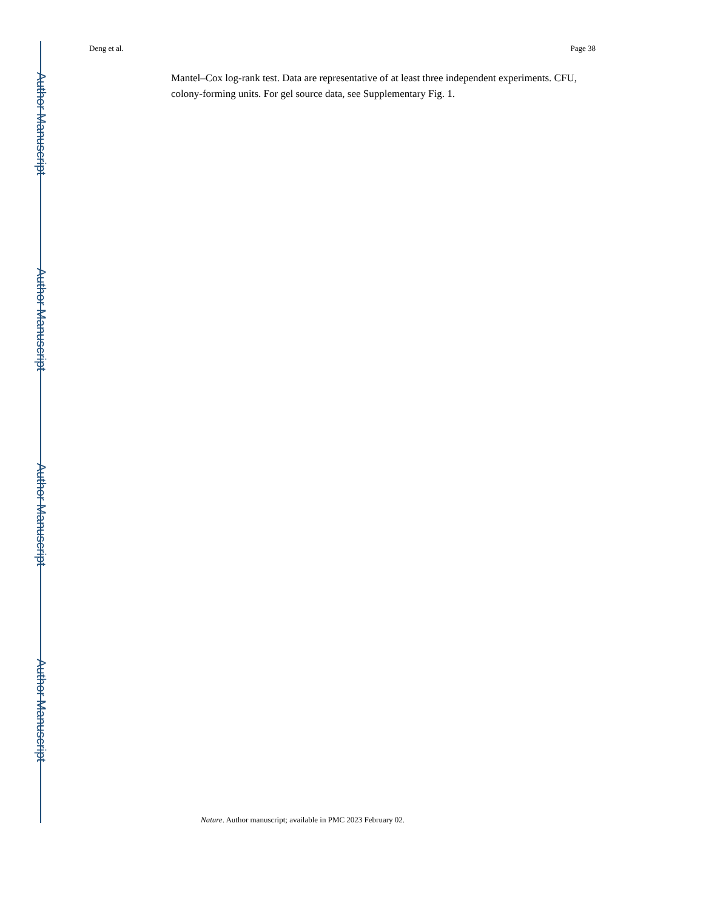Author Manuscript
Author Manuscript
Author Manuscript
Author Manuscript
Deng et al. Page 38
Mantel–Cox log-rank test. Data are representative of at least three independent experiments. CFU, colony-forming units. For gel source data, see Supplementary Fig. 1.
Nature. Author manuscript; available in PMC 2023 February 02.